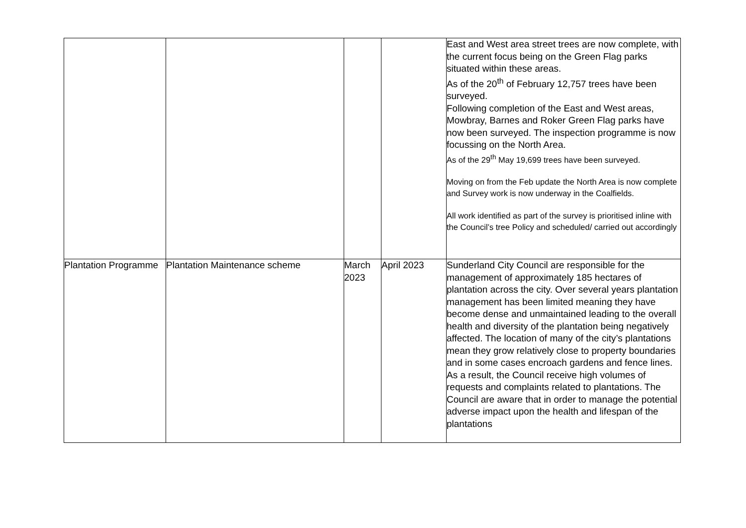| | | | | East and West area street trees are now complete, with the current focus being on the Green Flag parks situated within these areas. As of the 20<sup>th</sup> of February 12,757 trees have been surveyed. Following completion of the East and West areas, Mowbray, Barnes and Roker Green Flag parks have now been surveyed. The inspection programme is now focussing on the North Area. As of the 29<sup>th</sup> May 19,699 trees have been surveyed. Moving on from the Feb update the North Area is now complete and Survey work is now underway in the Coalfields. All work identified as part of the survey is prioritised inline with the Council’s tree Policy and scheduled/ carried out accordingly |
| Plantation Programme | Plantation Maintenance scheme | March 2023 | April 2023 | Sunderland City Council are responsible for the management of approximately 185 hectares of plantation across the city. Over several years plantation management has been limited meaning they have become dense and unmaintained leading to the overall health and diversity of the plantation being negatively affected. The location of many of the city’s plantations mean they grow relatively close to property boundaries and in some cases encroach gardens and fence lines. As a result, the Council receive high volumes of requests and complaints related to plantations. The Council are aware that in order to manage the potential adverse impact upon the health and lifespan of the plantations |